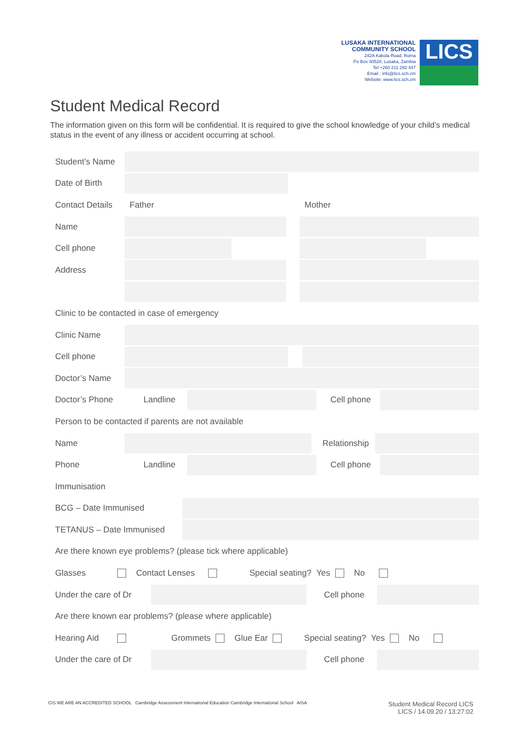LUSAKA INTERNATIONAL
COMMUNITY SCHOOL
242A Kakola Road, Roma
Po Box 30528, Lusaka, Zambia
Tel +260 211 292 447
Email : info@lics.sch.zm
Website: www.lics.sch.zm
LICS
Student Medical Record
The information given on this form will be confidential. It is required to give the school knowledge of your child’s medical status in the event of any illness or accident occurring at school.
Student’s Name
Date of Birth
Contact Details Father Mother
Name
Cell phone
Address
Clinic to be contacted in case of emergency
Clinic Name
Cell phone
Doctor’s Name
Doctor’s Phone Landline Cell phone
Person to be contacted if parents are not available
Name
Relationship
Phone Landline Cell phone
Immunisation
BCG – Date Immunised
TETANUS – Date Immunised
Are there known eye problems? (please tick where applicable)
Glasses Contact Lenses Special seating? Yes No
Under the care of Dr
Cell phone
Are there known ear problems? (please where applicable)
Hearing Aid Grommets Glue Ear Special seating? Yes No
Under the care of Dr
Cell phone
CIS WE ARE AN ACCREDITED SCHOOL Cambridge Assessment International Education Cambridge International School AISA
Student Medical Record LICS
LICS / 14.09.20 / 13:27:02